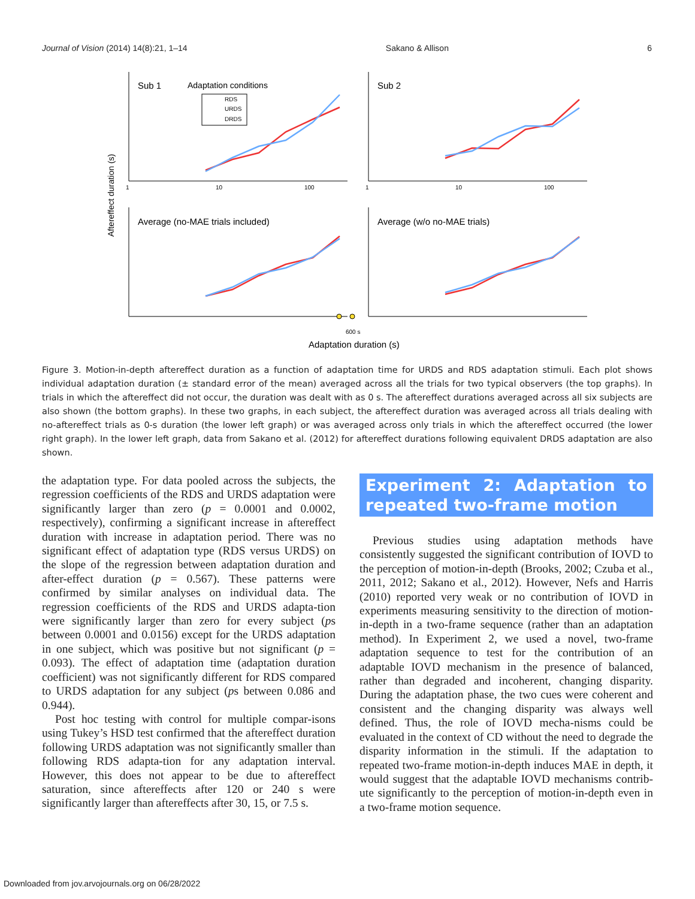Journal of Vision (2014) 14(8):21, 1–14 Sakano & Allison 6
Sub 1
Adaptation conditions
RDS
URDS
DRDS
Sub 2
Average (no-MAE trials included)
Average (w/o no-MAE trials)
Aftereffect duration (s)
Adaptation duration (s)
600 s
1
10
100
1
10
100
Figure 3. Motion-in-depth aftereffect duration as a function of adaptation time for URDS and RDS adaptation stimuli. Each plot shows individual adaptation duration (± standard error of the mean) averaged across all the trials for two typical observers (the top graphs). In trials in which the aftereffect did not occur, the duration was dealt with as 0 s. The aftereffect durations averaged across all six subjects are also shown (the bottom graphs). In these two graphs, in each subject, the aftereffect duration was averaged across all trials dealing with no-aftereffect trials as 0-s duration (the lower left graph) or was averaged across only trials in which the aftereffect occurred (the lower right graph). In the lower left graph, data from Sakano et al. (2012) for aftereffect durations following equivalent DRDS adaptation are also shown.
the adaptation type. For data pooled across the subjects, the regression coefficients of the RDS and URDS adaptation were significantly larger than zero (p = 0.0001 and 0.0002, respectively), confirming a significant increase in aftereffect duration with increase in adaptation period. There was no significant effect of adaptation type (RDS versus URDS) on the slope of the regression between adaptation duration and after-effect duration (p = 0.567). These patterns were confirmed by similar analyses on individual data. The regression coefficients of the RDS and URDS adapta-tion were significantly larger than zero for every subject (ps between 0.0001 and 0.0156) except for the URDS adaptation in one subject, which was positive but not significant (p = 0.093). The effect of adaptation time (adaptation duration coefficient) was not significantly different for RDS compared to URDS adaptation for any subject (ps between 0.086 and 0.944).
Post hoc testing with control for multiple compar-isons using Tukey’s HSD test confirmed that the aftereffect duration following URDS adaptation was not significantly smaller than following RDS adapta-tion for any adaptation interval. However, this does not appear to be due to aftereffect saturation, since aftereffects after 120 or 240 s were significantly larger than aftereffects after 30, 15, or 7.5 s.
Experiment 2: Adaptation to repeated two-frame motion
Previous studies using adaptation methods have consistently suggested the significant contribution of IOVD to the perception of motion-in-depth (Brooks, 2002; Czuba et al., 2011, 2012; Sakano et al., 2012). However, Nefs and Harris (2010) reported very weak or no contribution of IOVD in experiments measuring sensitivity to the direction of motion-in-depth in a two-frame sequence (rather than an adaptation method). In Experiment 2, we used a novel, two-frame adaptation sequence to test for the contribution of an adaptable IOVD mechanism in the presence of balanced, rather than degraded and incoherent, changing disparity. During the adaptation phase, the two cues were coherent and consistent and the changing disparity was always well defined. Thus, the role of IOVD mecha-nisms could be evaluated in the context of CD without the need to degrade the disparity information in the stimuli. If the adaptation to repeated two-frame motion-in-depth induces MAE in depth, it would suggest that the adaptable IOVD mechanisms contrib-ute significantly to the perception of motion-in-depth even in a two-frame motion sequence.
Downloaded from jov.arvojournals.org on 06/28/2022